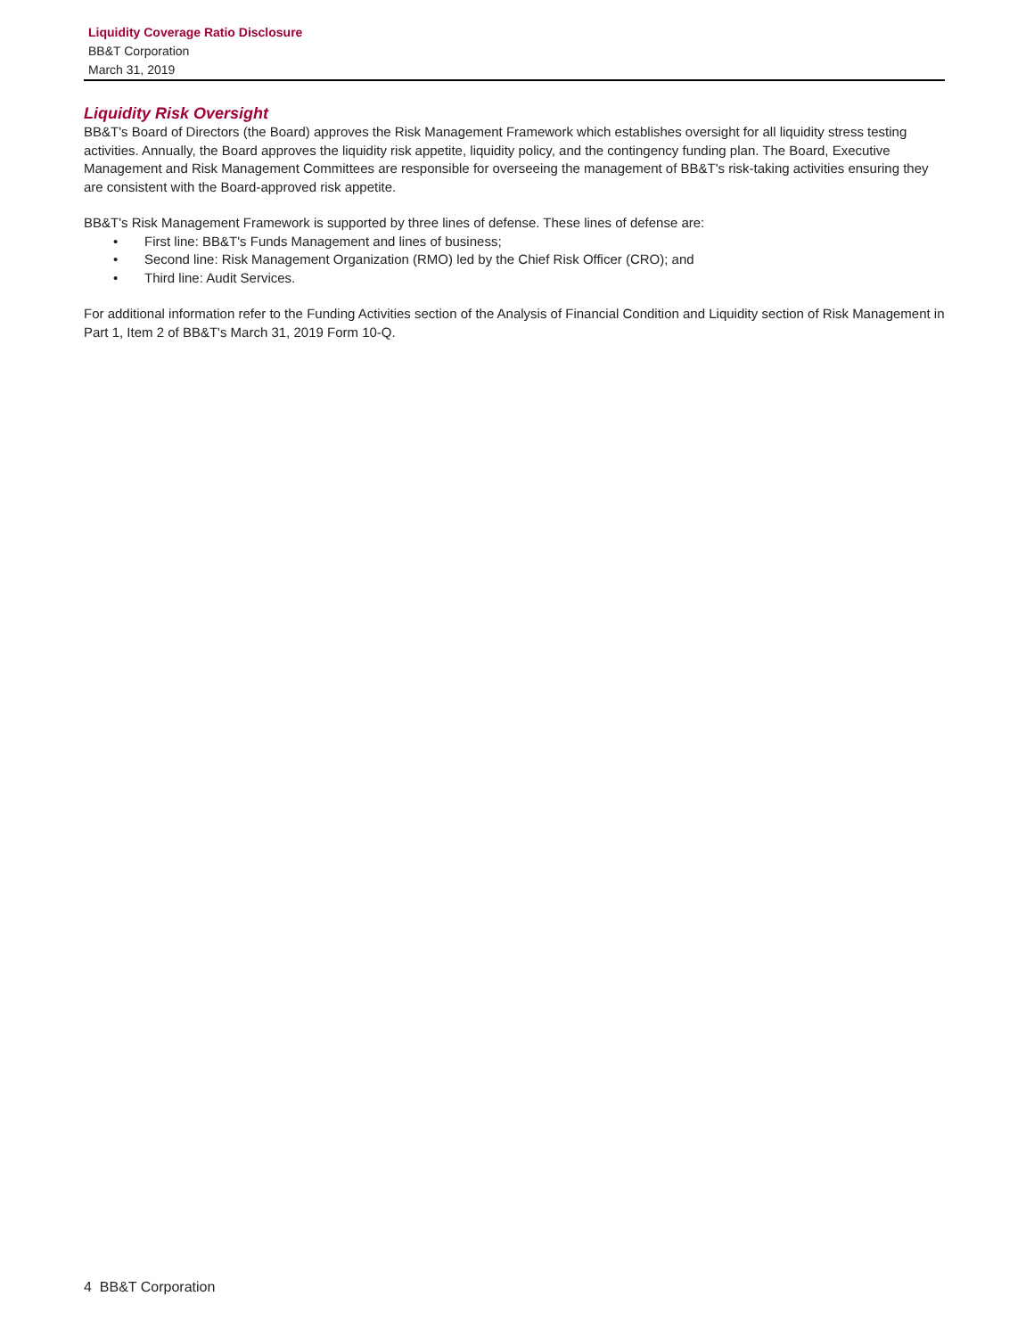Liquidity Coverage Ratio Disclosure
BB&T Corporation
March 31, 2019
Liquidity Risk Oversight
BB&T's Board of Directors (the Board) approves the Risk Management Framework which establishes oversight for all liquidity stress testing activities. Annually, the Board approves the liquidity risk appetite, liquidity policy, and the contingency funding plan. The Board, Executive Management and Risk Management Committees are responsible for overseeing the management of BB&T's risk-taking activities ensuring they are consistent with the Board-approved risk appetite.
BB&T's Risk Management Framework is supported by three lines of defense. These lines of defense are:
• First line: BB&T's Funds Management and lines of business;
• Second line: Risk Management Organization (RMO) led by the Chief Risk Officer (CRO); and
• Third line: Audit Services.
For additional information refer to the Funding Activities section of the Analysis of Financial Condition and Liquidity section of Risk Management in Part 1, Item 2 of BB&T's March 31, 2019 Form 10-Q.
4 BB&T Corporation